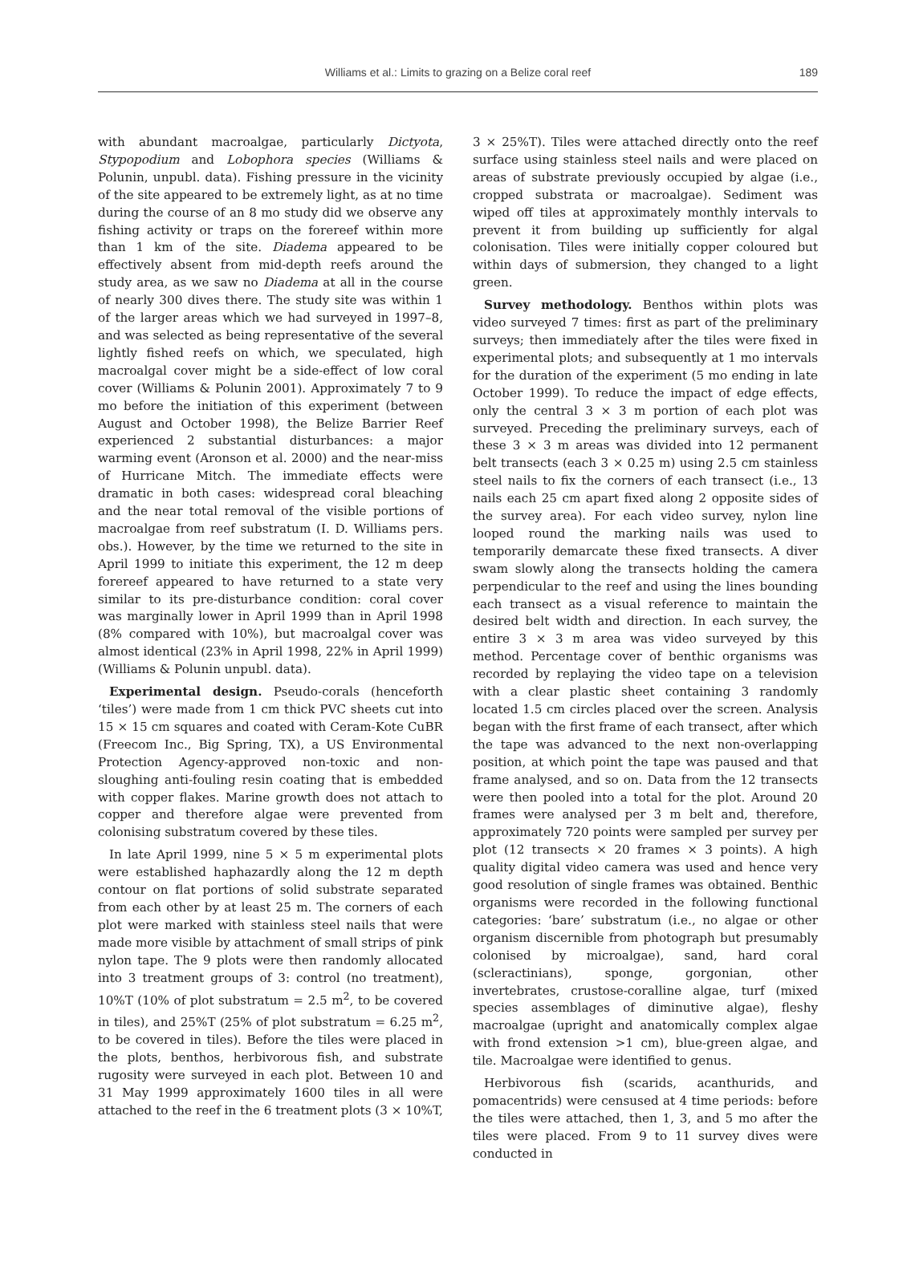Williams et al.: Limits to grazing on a Belize coral reef
189
with abundant macroalgae, particularly Dictyota, Stypopodium and Lobophora species (Williams & Polunin, unpubl. data). Fishing pressure in the vicinity of the site appeared to be extremely light, as at no time during the course of an 8 mo study did we observe any fishing activity or traps on the forereef within more than 1 km of the site. Diadema appeared to be effectively absent from mid-depth reefs around the study area, as we saw no Diadema at all in the course of nearly 300 dives there. The study site was within 1 of the larger areas which we had surveyed in 1997–8, and was selected as being representative of the several lightly fished reefs on which, we speculated, high macroalgal cover might be a side-effect of low coral cover (Williams & Polunin 2001). Approximately 7 to 9 mo before the initiation of this experiment (between August and October 1998), the Belize Barrier Reef experienced 2 substantial disturbances: a major warming event (Aronson et al. 2000) and the near-miss of Hurricane Mitch. The immediate effects were dramatic in both cases: widespread coral bleaching and the near total removal of the visible portions of macroalgae from reef substratum (I. D. Williams pers. obs.). However, by the time we returned to the site in April 1999 to initiate this experiment, the 12 m deep forereef appeared to have returned to a state very similar to its pre-disturbance condition: coral cover was marginally lower in April 1999 than in April 1998 (8% compared with 10%), but macroalgal cover was almost identical (23% in April 1998, 22% in April 1999) (Williams & Polunin unpubl. data).
Experimental design. Pseudo-corals (henceforth ‘tiles’) were made from 1 cm thick PVC sheets cut into 15 × 15 cm squares and coated with Ceram-Kote CuBR (Freecom Inc., Big Spring, TX), a US Environmental Protection Agency-approved non-toxic and non-sloughing anti-fouling resin coating that is embedded with copper flakes. Marine growth does not attach to copper and therefore algae were prevented from colonising substratum covered by these tiles.
In late April 1999, nine 5 × 5 m experimental plots were established haphazardly along the 12 m depth contour on flat portions of solid substrate separated from each other by at least 25 m. The corners of each plot were marked with stainless steel nails that were made more visible by attachment of small strips of pink nylon tape. The 9 plots were then randomly allocated into 3 treatment groups of 3: control (no treatment), 10%T (10% of plot substratum = 2.5 m<sup>2</sup>, to be covered in tiles), and 25%T (25% of plot substratum = 6.25 m<sup>2</sup>, to be covered in tiles). Before the tiles were placed in the plots, benthos, herbivorous fish, and substrate rugosity were surveyed in each plot. Between 10 and 31 May 1999 approximately 1600 tiles in all were attached to the reef in the 6 treatment plots (3 × 10%T,
3 × 25%T). Tiles were attached directly onto the reef surface using stainless steel nails and were placed on areas of substrate previously occupied by algae (i.e., cropped substrata or macroalgae). Sediment was wiped off tiles at approximately monthly intervals to prevent it from building up sufficiently for algal colonisation. Tiles were initially copper coloured but within days of submersion, they changed to a light green.
Survey methodology. Benthos within plots was video surveyed 7 times: first as part of the preliminary surveys; then immediately after the tiles were fixed in experimental plots; and subsequently at 1 mo intervals for the duration of the experiment (5 mo ending in late October 1999). To reduce the impact of edge effects, only the central 3 × 3 m portion of each plot was surveyed. Preceding the preliminary surveys, each of these 3 × 3 m areas was divided into 12 permanent belt transects (each 3 × 0.25 m) using 2.5 cm stainless steel nails to fix the corners of each transect (i.e., 13 nails each 25 cm apart fixed along 2 opposite sides of the survey area). For each video survey, nylon line looped round the marking nails was used to temporarily demarcate these fixed transects. A diver swam slowly along the transects holding the camera perpendicular to the reef and using the lines bounding each transect as a visual reference to maintain the desired belt width and direction. In each survey, the entire 3 × 3 m area was video surveyed by this method. Percentage cover of benthic organisms was recorded by replaying the video tape on a television with a clear plastic sheet containing 3 randomly located 1.5 cm circles placed over the screen. Analysis began with the first frame of each transect, after which the tape was advanced to the next non-overlapping position, at which point the tape was paused and that frame analysed, and so on. Data from the 12 transects were then pooled into a total for the plot. Around 20 frames were analysed per 3 m belt and, therefore, approximately 720 points were sampled per survey per plot (12 transects × 20 frames × 3 points). A high quality digital video camera was used and hence very good resolution of single frames was obtained. Benthic organisms were recorded in the following functional categories: ‘bare’ substratum (i.e., no algae or other organism discernible from photograph but presumably colonised by microalgae), sand, hard coral (scleractinians), sponge, gorgonian, other invertebrates, crustose-coralline algae, turf (mixed species assemblages of diminutive algae), fleshy macroalgae (upright and anatomically complex algae with frond extension >1 cm), blue-green algae, and tile. Macroalgae were identified to genus.
Herbivorous fish (scarids, acanthurids, and pomacentrids) were censused at 4 time periods: before the tiles were attached, then 1, 3, and 5 mo after the tiles were placed. From 9 to 11 survey dives were conducted in